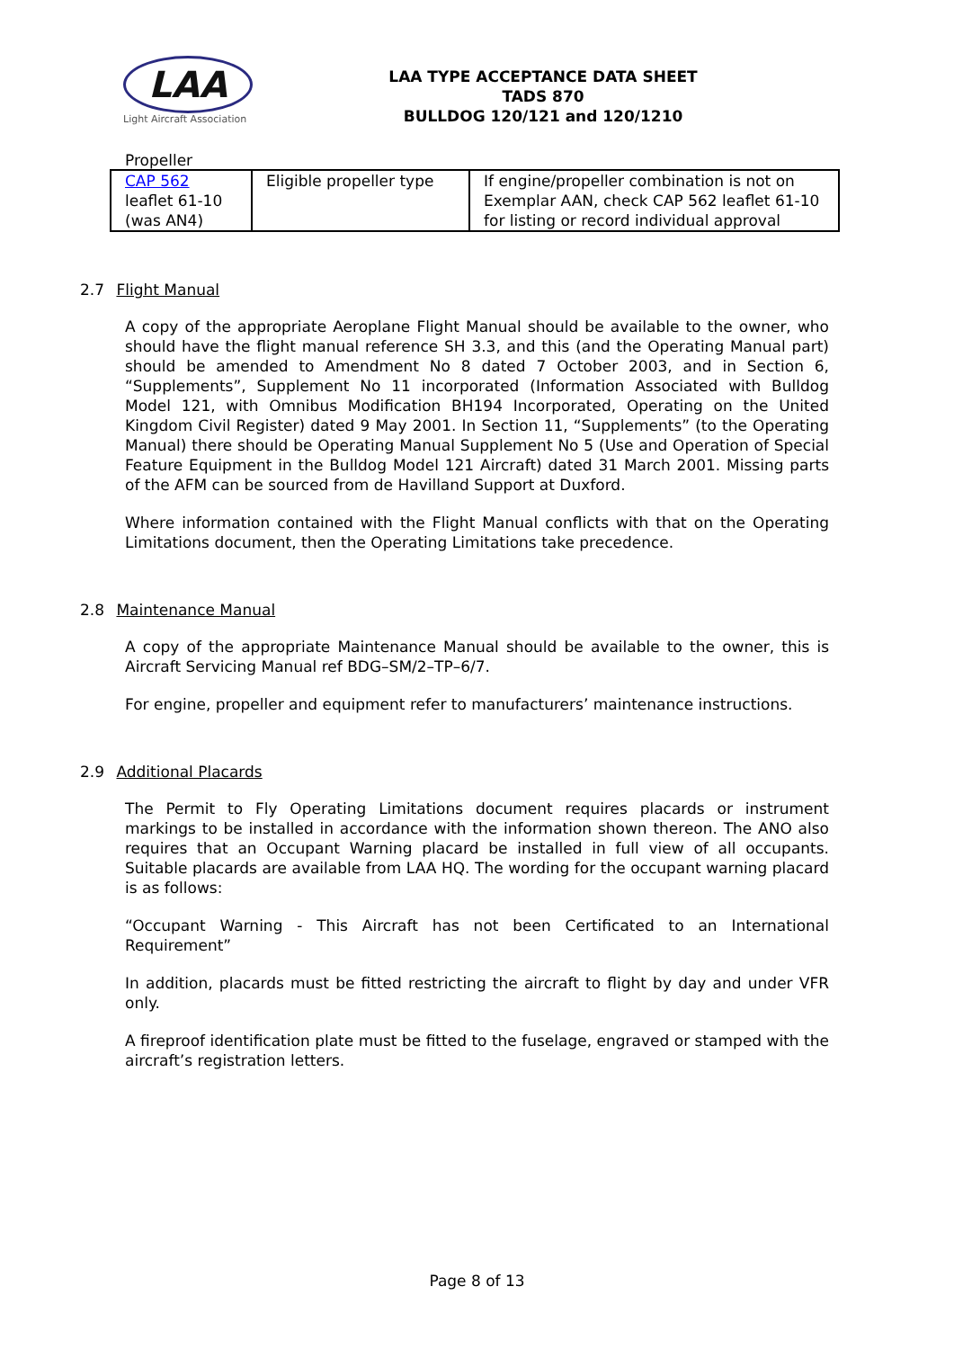LAA
Light Aircraft Association
LAA TYPE ACCEPTANCE DATA SHEET
TADS 870
BULLDOG 120/121 and 120/1210
Propeller
| CAP 562 leaflet 61-10 (was AN4) | Eligible propeller type | If engine/propeller combination is not on Exemplar AAN, check CAP 562 leaflet 61-10 for listing or record individual approval |
2.7 Flight Manual
A copy of the appropriate Aeroplane Flight Manual should be available to the owner, who should have the flight manual reference SH 3.3, and this (and the Operating Manual part) should be amended to Amendment No 8 dated 7 October 2003, and in Section 6, “Supplements”, Supplement No 11 incorporated (Information Associated with Bulldog Model 121, with Omnibus Modification BH194 Incorporated, Operating on the United Kingdom Civil Register) dated 9 May 2001. In Section 11, “Supplements” (to the Operating Manual) there should be Operating Manual Supplement No 5 (Use and Operation of Special Feature Equipment in the Bulldog Model 121 Aircraft) dated 31 March 2001. Missing parts of the AFM can be sourced from de Havilland Support at Duxford.
Where information contained with the Flight Manual conflicts with that on the Operating Limitations document, then the Operating Limitations take precedence.
2.8 Maintenance Manual
A copy of the appropriate Maintenance Manual should be available to the owner, this is Aircraft Servicing Manual ref BDG–SM/2–TP–6/7.
For engine, propeller and equipment refer to manufacturers’ maintenance instructions.
2.9 Additional Placards
The Permit to Fly Operating Limitations document requires placards or instrument markings to be installed in accordance with the information shown thereon. The ANO also requires that an Occupant Warning placard be installed in full view of all occupants. Suitable placards are available from LAA HQ. The wording for the occupant warning placard is as follows:
“Occupant Warning - This Aircraft has not been Certificated to an International Requirement”
In addition, placards must be fitted restricting the aircraft to flight by day and under VFR only.
A fireproof identification plate must be fitted to the fuselage, engraved or stamped with the aircraft’s registration letters.
Page 8 of 13